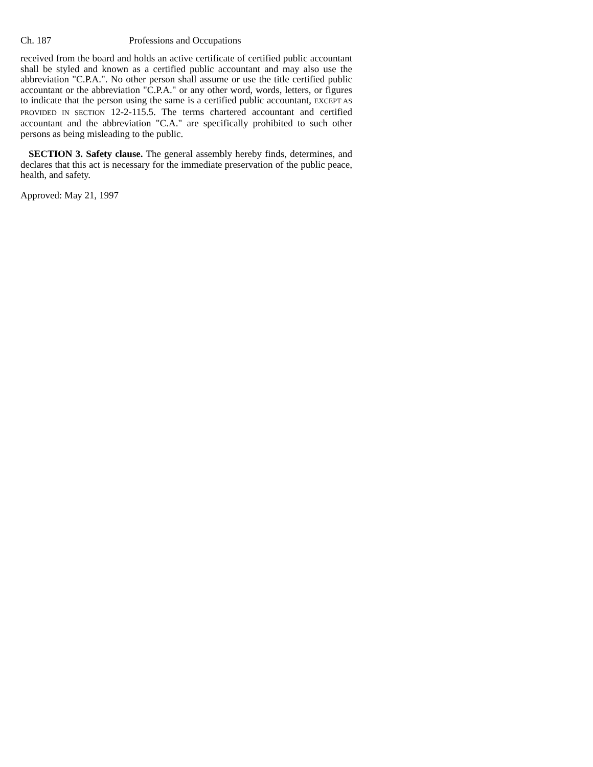Ch. 187 Professions and Occupations
received from the board and holds an active certificate of certified public accountant shall be styled and known as a certified public accountant and may also use the abbreviation "C.P.A.". No other person shall assume or use the title certified public accountant or the abbreviation "C.P.A." or any other word, words, letters, or figures to indicate that the person using the same is a certified public accountant, EXCEPT AS PROVIDED IN SECTION 12-2-115.5. The terms chartered accountant and certified accountant and the abbreviation "C.A." are specifically prohibited to such other persons as being misleading to the public.
SECTION 3. Safety clause. The general assembly hereby finds, determines, and declares that this act is necessary for the immediate preservation of the public peace, health, and safety.
Approved: May 21, 1997